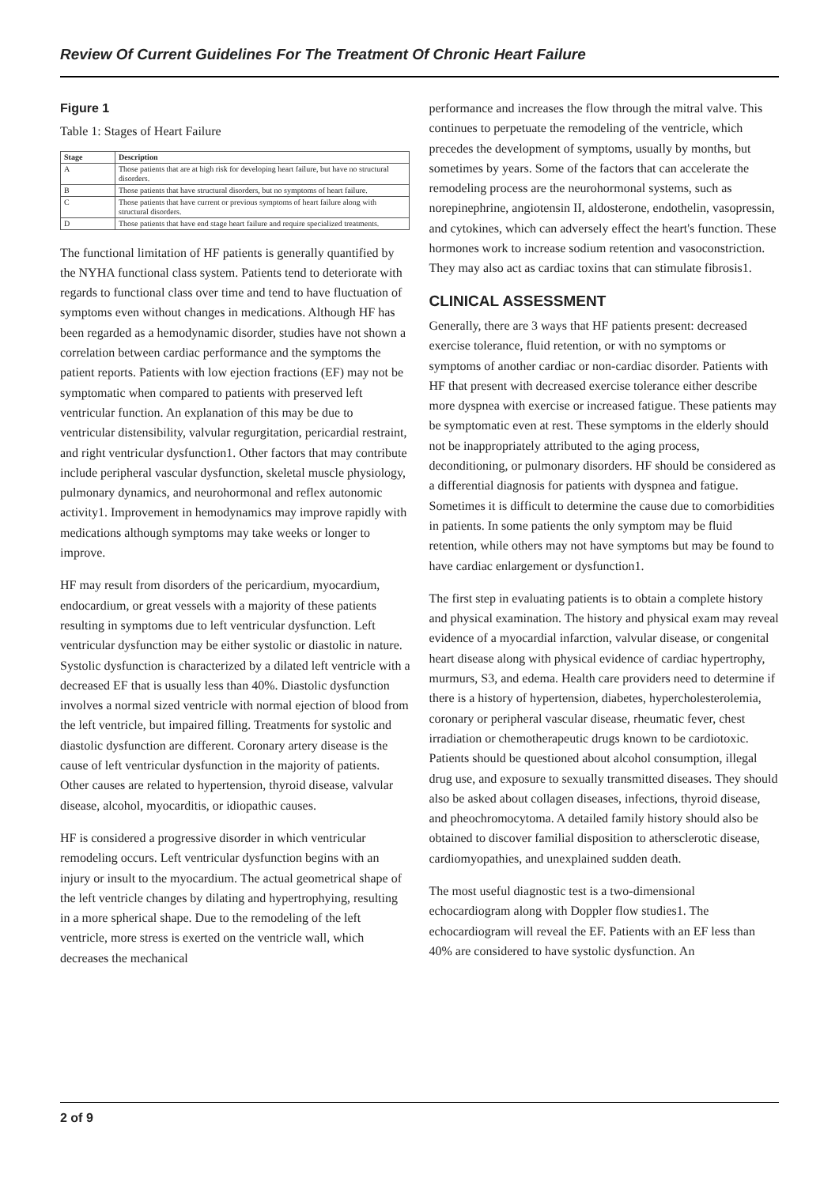Review Of Current Guidelines For The Treatment Of Chronic Heart Failure
Figure 1
Table 1: Stages of Heart Failure
| Stage | Description |
| --- | --- |
| A | Those patients that are at high risk for developing heart failure, but have no structural disorders. |
| B | Those patients that have structural disorders, but no symptoms of heart failure. |
| C | Those patients that have current or previous symptoms of heart failure along with structural disorders. |
| D | Those patients that have end stage heart failure and require specialized treatments. |
The functional limitation of HF patients is generally quantified by the NYHA functional class system. Patients tend to deteriorate with regards to functional class over time and tend to have fluctuation of symptoms even without changes in medications. Although HF has been regarded as a hemodynamic disorder, studies have not shown a correlation between cardiac performance and the symptoms the patient reports. Patients with low ejection fractions (EF) may not be symptomatic when compared to patients with preserved left ventricular function. An explanation of this may be due to ventricular distensibility, valvular regurgitation, pericardial restraint, and right ventricular dysfunction1. Other factors that may contribute include peripheral vascular dysfunction, skeletal muscle physiology, pulmonary dynamics, and neurohormonal and reflex autonomic activity1. Improvement in hemodynamics may improve rapidly with medications although symptoms may take weeks or longer to improve.
HF may result from disorders of the pericardium, myocardium, endocardium, or great vessels with a majority of these patients resulting in symptoms due to left ventricular dysfunction. Left ventricular dysfunction may be either systolic or diastolic in nature. Systolic dysfunction is characterized by a dilated left ventricle with a decreased EF that is usually less than 40%. Diastolic dysfunction involves a normal sized ventricle with normal ejection of blood from the left ventricle, but impaired filling. Treatments for systolic and diastolic dysfunction are different. Coronary artery disease is the cause of left ventricular dysfunction in the majority of patients. Other causes are related to hypertension, thyroid disease, valvular disease, alcohol, myocarditis, or idiopathic causes.
HF is considered a progressive disorder in which ventricular remodeling occurs. Left ventricular dysfunction begins with an injury or insult to the myocardium. The actual geometrical shape of the left ventricle changes by dilating and hypertrophying, resulting in a more spherical shape. Due to the remodeling of the left ventricle, more stress is exerted on the ventricle wall, which decreases the mechanical
performance and increases the flow through the mitral valve. This continues to perpetuate the remodeling of the ventricle, which precedes the development of symptoms, usually by months, but sometimes by years. Some of the factors that can accelerate the remodeling process are the neurohormonal systems, such as norepinephrine, angiotensin II, aldosterone, endothelin, vasopressin, and cytokines, which can adversely effect the heart's function. These hormones work to increase sodium retention and vasoconstriction. They may also act as cardiac toxins that can stimulate fibrosis1.
CLINICAL ASSESSMENT
Generally, there are 3 ways that HF patients present: decreased exercise tolerance, fluid retention, or with no symptoms or symptoms of another cardiac or non-cardiac disorder. Patients with HF that present with decreased exercise tolerance either describe more dyspnea with exercise or increased fatigue. These patients may be symptomatic even at rest. These symptoms in the elderly should not be inappropriately attributed to the aging process, deconditioning, or pulmonary disorders. HF should be considered as a differential diagnosis for patients with dyspnea and fatigue. Sometimes it is difficult to determine the cause due to comorbidities in patients. In some patients the only symptom may be fluid retention, while others may not have symptoms but may be found to have cardiac enlargement or dysfunction1.
The first step in evaluating patients is to obtain a complete history and physical examination. The history and physical exam may reveal evidence of a myocardial infarction, valvular disease, or congenital heart disease along with physical evidence of cardiac hypertrophy, murmurs, S3, and edema. Health care providers need to determine if there is a history of hypertension, diabetes, hypercholesterolemia, coronary or peripheral vascular disease, rheumatic fever, chest irradiation or chemotherapeutic drugs known to be cardiotoxic. Patients should be questioned about alcohol consumption, illegal drug use, and exposure to sexually transmitted diseases. They should also be asked about collagen diseases, infections, thyroid disease, and pheochromocytoma. A detailed family history should also be obtained to discover familial disposition to athersclerotic disease, cardiomyopathies, and unexplained sudden death.
The most useful diagnostic test is a two-dimensional echocardiogram along with Doppler flow studies1. The echocardiogram will reveal the EF. Patients with an EF less than 40% are considered to have systolic dysfunction. An
2 of 9